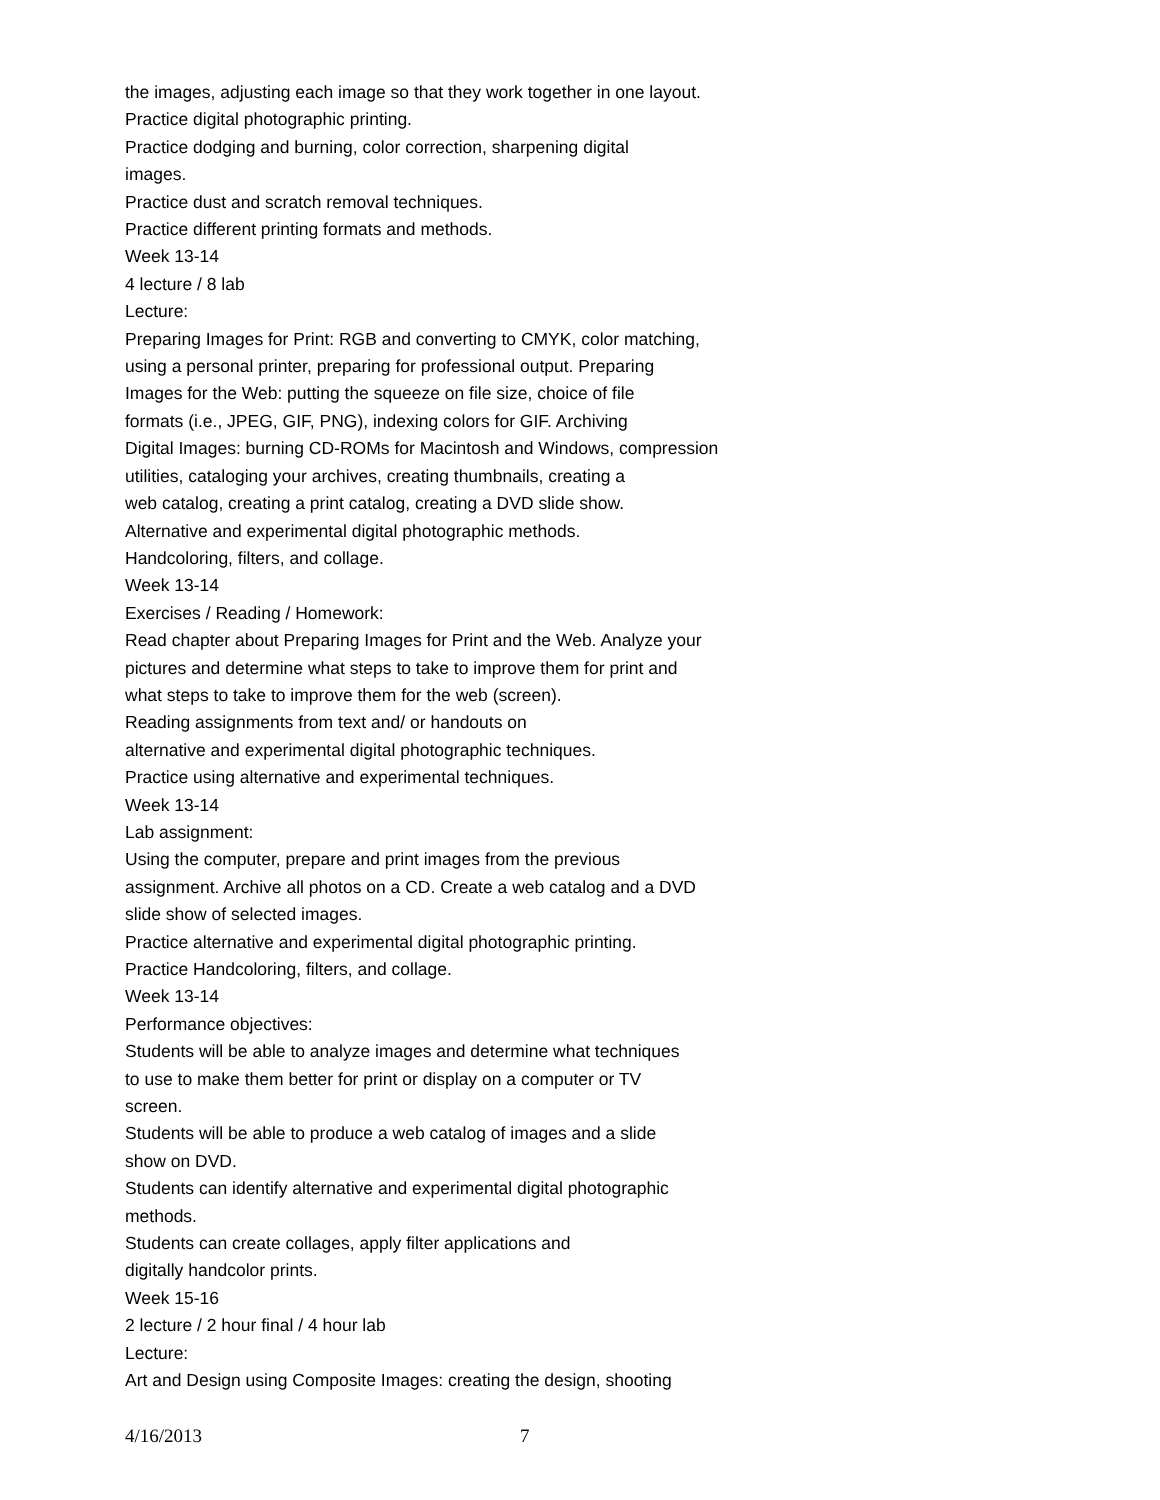the images, adjusting each image so that they work together in one layout.
Practice digital photographic printing.
Practice dodging and burning, color correction, sharpening digital
images.
Practice dust and scratch removal techniques.
Practice different printing formats and methods.
Week 13-14
4 lecture / 8 lab
Lecture:
Preparing Images for Print: RGB and converting to CMYK, color matching,
using a personal printer, preparing for professional output. Preparing
Images for the Web: putting the squeeze on file size, choice of file
formats (i.e., JPEG, GIF, PNG), indexing colors for GIF. Archiving
Digital Images: burning CD-ROMs for Macintosh and Windows, compression
utilities, cataloging your archives, creating thumbnails, creating a
web catalog, creating a print catalog, creating a DVD slide show.
Alternative and experimental digital photographic methods.
Handcoloring, filters, and collage.
Week 13-14
Exercises / Reading / Homework:
Read chapter about Preparing Images for Print and the Web. Analyze your
pictures and determine what steps to take to improve them for print and
what steps to take to improve them for the web (screen).
Reading assignments from text and/ or handouts on
alternative and experimental digital photographic techniques.
Practice using alternative and experimental techniques.
Week 13-14
Lab assignment:
Using the computer, prepare and print images from the previous
assignment. Archive all photos on a CD. Create a web catalog and a DVD
slide show of selected images.
Practice alternative and experimental digital photographic printing.
Practice Handcoloring, filters, and collage.
Week 13-14
Performance objectives:
Students will be able to analyze images and determine what techniques
to use to make them better for print or display on a computer or TV
screen.
Students will be able to produce a web catalog of images and a slide
show on DVD.
Students can identify alternative and experimental digital photographic
methods.
Students can create collages, apply filter applications and
digitally handcolor prints.
Week 15-16
2 lecture / 2 hour final / 4 hour lab
Lecture:
Art and Design using Composite Images: creating the design, shooting
4/16/2013 7